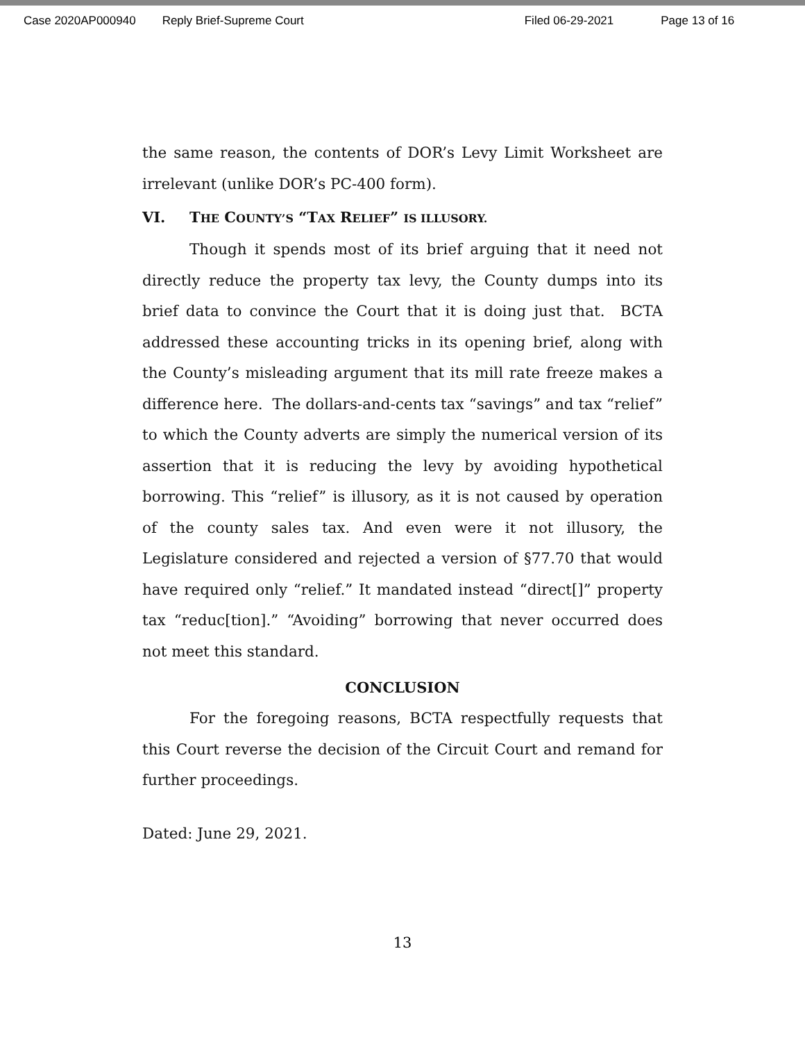Case 2020AP000940 Reply Brief-Supreme Court Filed 06-29-2021 Page 13 of 16
the same reason, the contents of DOR’s Levy Limit Worksheet are irrelevant (unlike DOR’s PC-400 form).
VI. THE COUNTY’S “TAX RELIEF” IS ILLUSORY.
Though it spends most of its brief arguing that it need not directly reduce the property tax levy, the County dumps into its brief data to convince the Court that it is doing just that. BCTA addressed these accounting tricks in its opening brief, along with the County’s misleading argument that its mill rate freeze makes a difference here. The dollars-and-cents tax “savings” and tax “relief” to which the County adverts are simply the numerical version of its assertion that it is reducing the levy by avoiding hypothetical borrowing. This “relief” is illusory, as it is not caused by operation of the county sales tax. And even were it not illusory, the Legislature considered and rejected a version of §77.70 that would have required only “relief.” It mandated instead “direct[]” property tax “reduc[tion].” “Avoiding” borrowing that never occurred does not meet this standard.
CONCLUSION
For the foregoing reasons, BCTA respectfully requests that this Court reverse the decision of the Circuit Court and remand for further proceedings.
Dated: June 29, 2021.
13